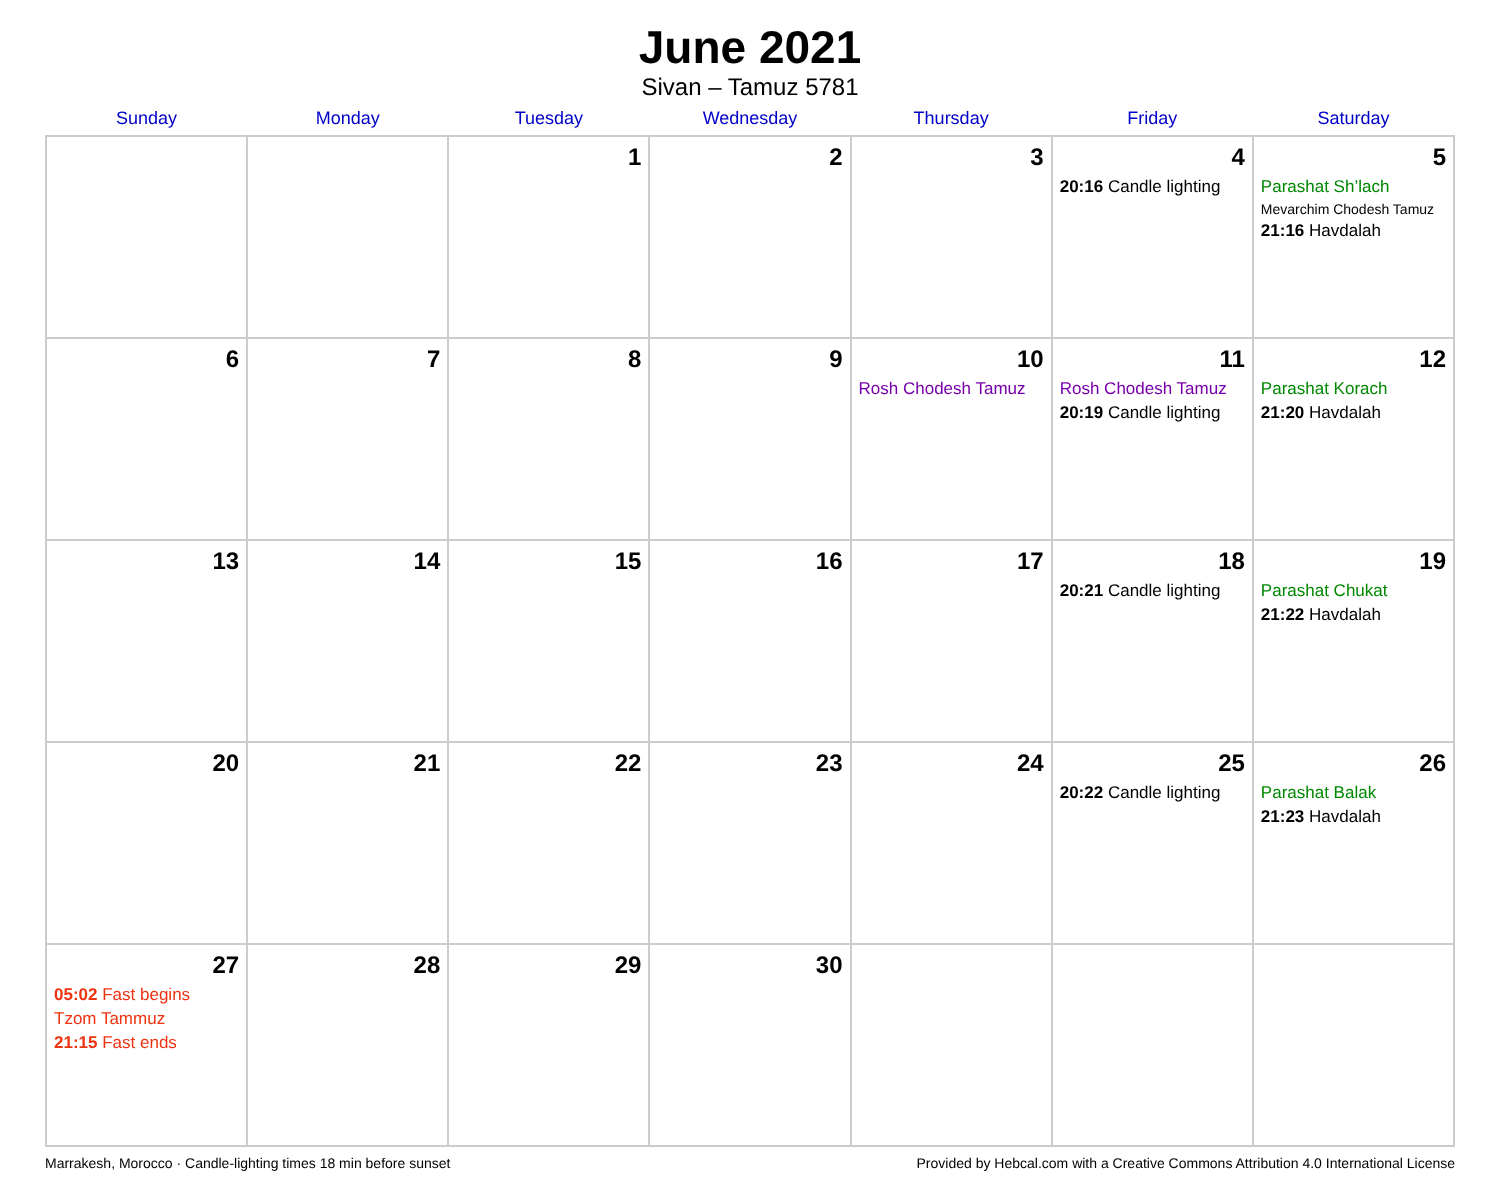June 2021
Sivan – Tamuz 5781
| Sunday | Monday | Tuesday | Wednesday | Thursday | Friday | Saturday |
| --- | --- | --- | --- | --- | --- | --- |
| | | 1 | 2 | 3 | 4 20:16 Candle lighting | 5 Parashat Sh’lach Mevarchim Chodesh Tamuz 21:16 Havdalah |
| 6 | 7 | 8 | 9 | 10 Rosh Chodesh Tamuz | 11 Rosh Chodesh Tamuz 20:19 Candle lighting | 12 Parashat Korach 21:20 Havdalah |
| 13 | 14 | 15 | 16 | 17 | 18 20:21 Candle lighting | 19 Parashat Chukat 21:22 Havdalah |
| 20 | 21 | 22 | 23 | 24 | 25 20:22 Candle lighting | 26 Parashat Balak 21:23 Havdalah |
| 27 05:02 Fast begins Tzom Tammuz 21:15 Fast ends | 28 | 29 | 30 | | | |
Marrakesh, Morocco · Candle-lighting times 18 min before sunset Provided by Hebcal.com with a Creative Commons Attribution 4.0 International License